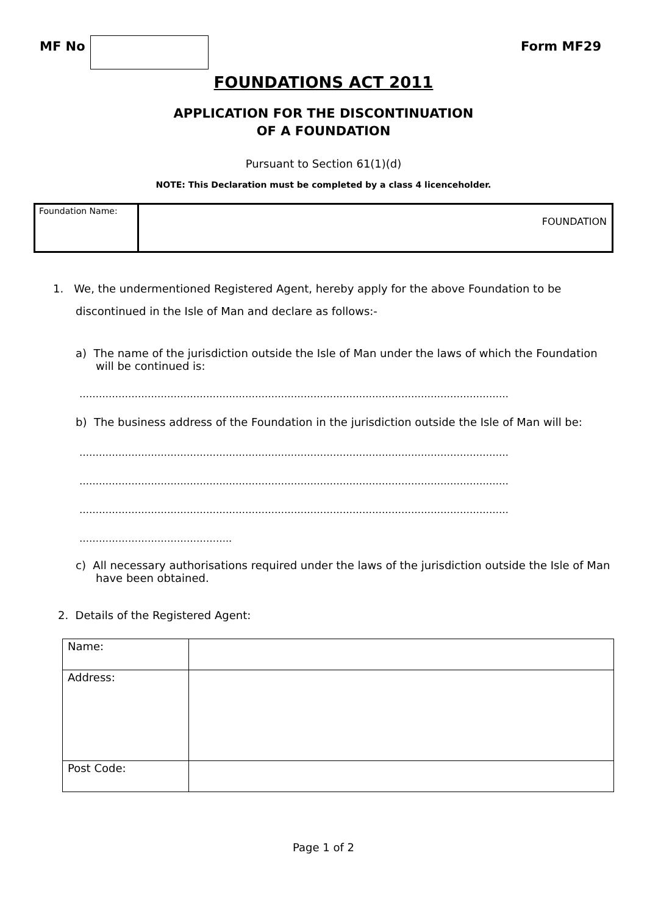MF No Form MF29
FOUNDATIONS ACT 2011
APPLICATION FOR THE DISCONTINUATION
OF A FOUNDATION
Pursuant to Section 61(1)(d)
NOTE: This Declaration must be completed by a class 4 licenceholder.
| Foundation Name: | FOUNDATION |
1. We, the undermentioned Registered Agent, hereby apply for the above Foundation to be
discontinued in the Isle of Man and declare as follows:-
a) The name of the jurisdiction outside the Isle of Man under the laws of which the Foundation will be continued is:
……………………………………………………………………………………………………………………
b) The business address of the Foundation in the jurisdiction outside the Isle of Man will be:
……………………………………………………………………………………………………………………
……………………………………………………………………………………………………………………
……………………………………………………………………………………………………………………
………………………………………..
c) All necessary authorisations required under the laws of the jurisdiction outside the Isle of Man have been obtained.
2. Details of the Registered Agent:
| Name: | |
| Address: | |
| Post Code: | |
Page 1 of 2